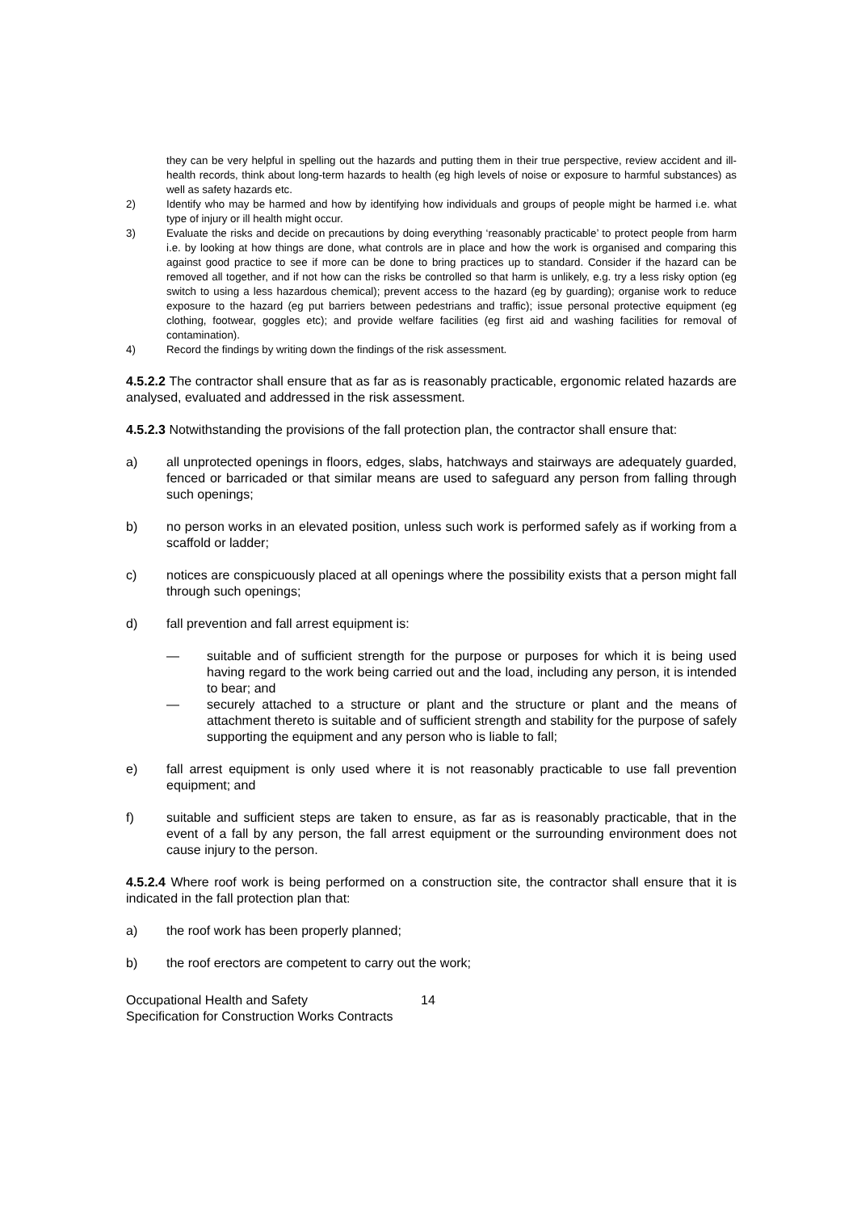they can be very helpful in spelling out the hazards and putting them in their true perspective, review accident and ill-health records, think about long-term hazards to health (eg high levels of noise or exposure to harmful substances) as well as safety hazards etc.
2) Identify who may be harmed and how by identifying how individuals and groups of people might be harmed i.e. what type of injury or ill health might occur.
3) Evaluate the risks and decide on precautions by doing everything ‘reasonably practicable’ to protect people from harm i.e. by looking at how things are done, what controls are in place and how the work is organised and comparing this against good practice to see if more can be done to bring practices up to standard. Consider if the hazard can be removed all together, and if not how can the risks be controlled so that harm is unlikely, e.g. try a less risky option (eg switch to using a less hazardous chemical); prevent access to the hazard (eg by guarding); organise work to reduce exposure to the hazard (eg put barriers between pedestrians and traffic); issue personal protective equipment (eg clothing, footwear, goggles etc); and provide welfare facilities (eg first aid and washing facilities for removal of contamination).
4) Record the findings by writing down the findings of the risk assessment.
4.5.2.2 The contractor shall ensure that as far as is reasonably practicable, ergonomic related hazards are analysed, evaluated and addressed in the risk assessment.
4.5.2.3 Notwithstanding the provisions of the fall protection plan, the contractor shall ensure that:
a) all unprotected openings in floors, edges, slabs, hatchways and stairways are adequately guarded, fenced or barricaded or that similar means are used to safeguard any person from falling through such openings;
b) no person works in an elevated position, unless such work is performed safely as if working from a scaffold or ladder;
c) notices are conspicuously placed at all openings where the possibility exists that a person might fall through such openings;
d) fall prevention and fall arrest equipment is:
— suitable and of sufficient strength for the purpose or purposes for which it is being used having regard to the work being carried out and the load, including any person, it is intended to bear; and
— securely attached to a structure or plant and the structure or plant and the means of attachment thereto is suitable and of sufficient strength and stability for the purpose of safely supporting the equipment and any person who is liable to fall;
e) fall arrest equipment is only used where it is not reasonably practicable to use fall prevention equipment; and
f) suitable and sufficient steps are taken to ensure, as far as is reasonably practicable, that in the event of a fall by any person, the fall arrest equipment or the surrounding environment does not cause injury to the person.
4.5.2.4 Where roof work is being performed on a construction site, the contractor shall ensure that it is indicated in the fall protection plan that:
a) the roof work has been properly planned;
b) the roof erectors are competent to carry out the work;
Occupational Health and Safety 14
Specification for Construction Works Contracts